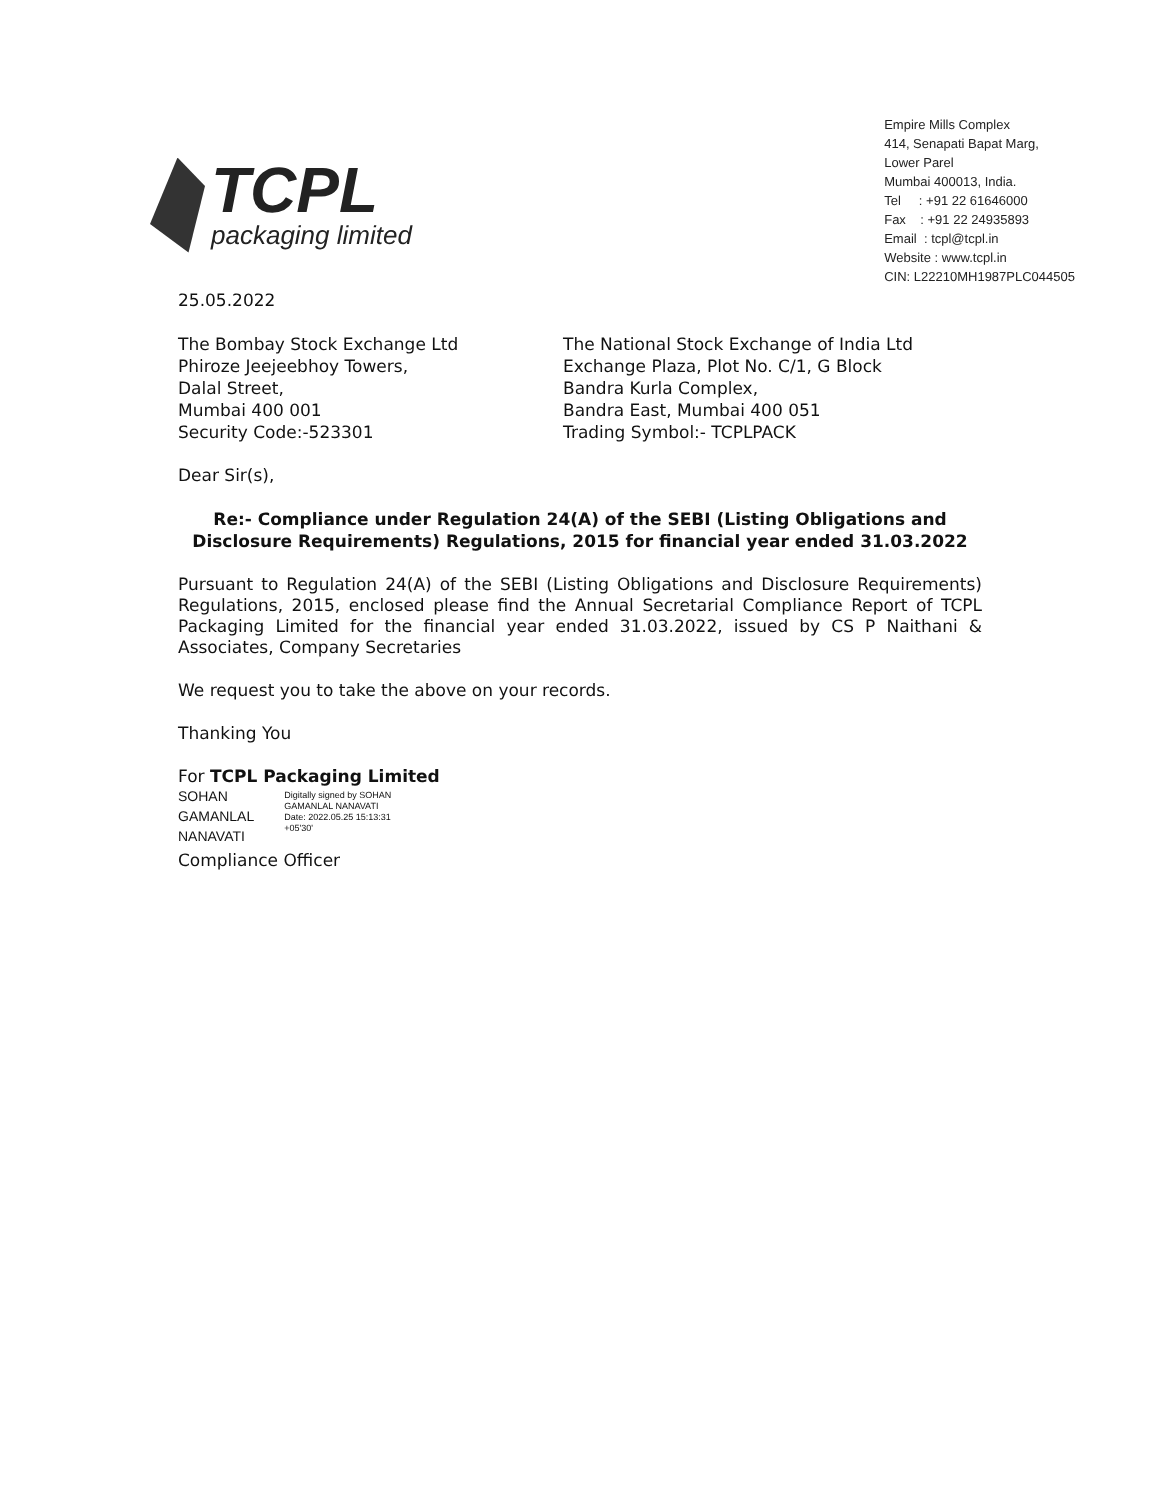TCPL
packaging limited
Empire Mills Complex
414, Senapati Bapat Marg,
Lower Parel
Mumbai 400013, India.
Tel : +91 22 61646000
Fax : +91 22 24935893
Email : tcpl@tcpl.in
Website : www.tcpl.in
CIN: L22210MH1987PLC044505
25.05.2022
The Bombay Stock Exchange Ltd
Phiroze Jeejeebhoy Towers,
Dalal Street,
Mumbai 400 001
Security Code:-523301
The National Stock Exchange of India Ltd
Exchange Plaza, Plot No. C/1, G Block
Bandra Kurla Complex,
Bandra East, Mumbai 400 051
Trading Symbol:- TCPLPACK
Dear Sir(s),
Re:- Compliance under Regulation 24(A) of the SEBI (Listing Obligations and Disclosure Requirements) Regulations, 2015 for financial year ended 31.03.2022
Pursuant to Regulation 24(A) of the SEBI (Listing Obligations and Disclosure Requirements) Regulations, 2015, enclosed please find the Annual Secretarial Compliance Report of TCPL Packaging Limited for the financial year ended 31.03.2022, issued by CS P Naithani & Associates, Company Secretaries
We request you to take the above on your records.
Thanking You
For TCPL Packaging Limited
SOHAN
GAMANLAL
NANAVATI
Digitally signed by SOHAN
GAMANLAL NANAVATI
Date: 2022.05.25 15:13:31
+05'30'
Compliance Officer